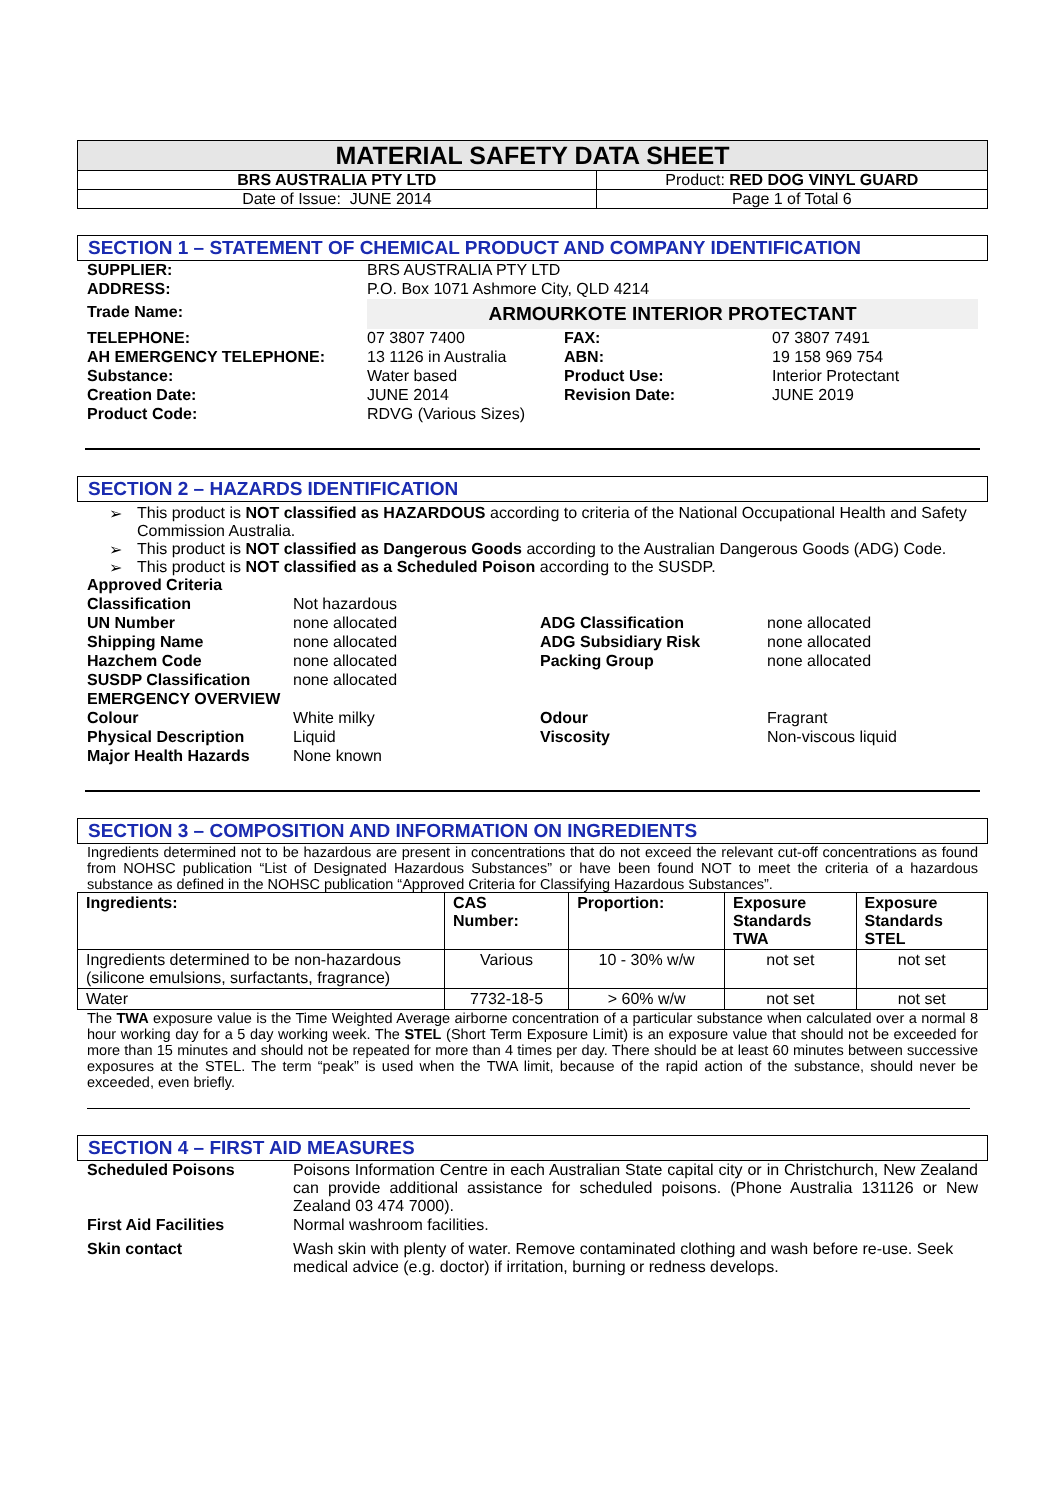| MATERIAL SAFETY DATA SHEET | |
| BRS AUSTRALIA PTY LTD | Product: RED DOG VINYL GUARD |
| Date of Issue: JUNE 2014 | Page 1 of Total 6 |
SECTION 1 – STATEMENT OF CHEMICAL PRODUCT AND COMPANY IDENTIFICATION
| SUPPLIER: | BRS AUSTRALIA PTY LTD | | |
| ADDRESS: | P.O. Box 1071 Ashmore City, QLD 4214 | | |
| Trade Name: | ARMOURKOTE INTERIOR PROTECTANT | | |
| TELEPHONE: | 07 3807 7400 | FAX: | 07 3807 7491 |
| AH EMERGENCY TELEPHONE: | 13 1126 in Australia | ABN: | 19 158 969 754 |
| Substance: | Water based | Product Use: | Interior Protectant |
| Creation Date: | JUNE 2014 | Revision Date: | JUNE 2019 |
| Product Code: | RDVG (Various Sizes) | | |
SECTION 2 – HAZARDS IDENTIFICATION
➢ This product is NOT classified as HAZARDOUS according to criteria of the National Occupational Health and Safety Commission Australia.
➢ This product is NOT classified as Dangerous Goods according to the Australian Dangerous Goods (ADG) Code.
➢ This product is NOT classified as a Scheduled Poison according to the SUSDP.
| Approved Criteria | | | |
| Classification | Not hazardous | | |
| UN Number | none allocated | ADG Classification | none allocated |
| Shipping Name | none allocated | ADG Subsidiary Risk | none allocated |
| Hazchem Code | none allocated | Packing Group | none allocated |
| SUSDP Classification | none allocated | | |
| EMERGENCY OVERVIEW | | | |
| Colour | White milky | Odour | Fragrant |
| Physical Description | Liquid | Viscosity | Non-viscous liquid |
| Major Health Hazards | None known | | |
SECTION 3 – COMPOSITION AND INFORMATION ON INGREDIENTS
Ingredients determined not to be hazardous are present in concentrations that do not exceed the relevant cut-off concentrations as found from NOHSC publication “List of Designated Hazardous Substances” or have been found NOT to meet the criteria of a hazardous substance as defined in the NOHSC publication “Approved Criteria for Classifying Hazardous Substances”.
| Ingredients: | CAS Number: | Proportion: | Exposure Standards TWA | Exposure Standards STEL |
| --- | --- | --- | --- | --- |
| Ingredients determined to be non-hazardous (silicone emulsions, surfactants, fragrance) | Various | 10 - 30% w/w | not set | not set |
| Water | 7732-18-5 | > 60% w/w | not set | not set |
The TWA exposure value is the Time Weighted Average airborne concentration of a particular substance when calculated over a normal 8 hour working day for a 5 day working week. The STEL (Short Term Exposure Limit) is an exposure value that should not be exceeded for more than 15 minutes and should not be repeated for more than 4 times per day. There should be at least 60 minutes between successive exposures at the STEL. The term “peak” is used when the TWA limit, because of the rapid action of the substance, should never be exceeded, even briefly.
SECTION 4 – FIRST AID MEASURES
| Scheduled Poisons | Poisons Information Centre in each Australian State capital city or in Christchurch, New Zealand can provide additional assistance for scheduled poisons. (Phone Australia 131126 or New Zealand 03 474 7000). |
| First Aid Facilities | Normal washroom facilities. |
| Skin contact | Wash skin with plenty of water. Remove contaminated clothing and wash before re-use. Seek medical advice (e.g. doctor) if irritation, burning or redness develops. |